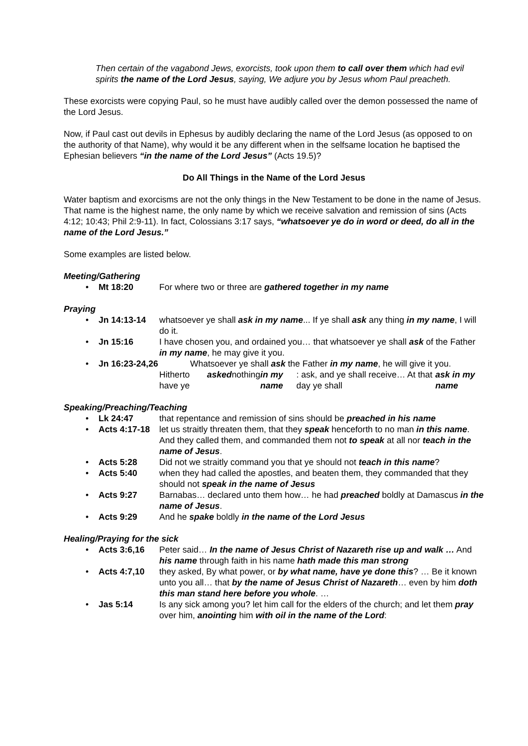Then certain of the vagabond Jews, exorcists, took upon them to call over them which had evil spirits the name of the Lord Jesus, saying, We adjure you by Jesus whom Paul preacheth.
These exorcists were copying Paul, so he must have audibly called over the demon possessed the name of the Lord Jesus.
Now, if Paul cast out devils in Ephesus by audibly declaring the name of the Lord Jesus (as opposed to on the authority of that Name), why would it be any different when in the selfsame location he baptised the Ephesian believers “in the name of the Lord Jesus” (Acts 19.5)?
Do All Things in the Name of the Lord Jesus
Water baptism and exorcisms are not the only things in the New Testament to be done in the name of Jesus. That name is the highest name, the only name by which we receive salvation and remission of sins (Acts 4:12; 10:43; Phil 2:9-11). In fact, Colossians 3:17 says, “whatsoever ye do in word or deed, do all in the name of the Lord Jesus.”
Some examples are listed below.
Meeting/Gathering
Mt 18:20 For where two or three are gathered together in my name
Praying
Jn 14:13-14 whatsoever ye shall ask in my name... If ye shall ask any thing in my name, I will do it.
Jn 15:16 I have chosen you, and ordained you… that whatsoever ye shall ask of the Father in my name, he may give it you.
Jn 16:23-24,26 Whatsoever ye shall ask the Father in my name, he will give it you.
Hitherto have ye asked nothing in my name: ask, and ye shall receive… At that day ye shall ask in my name
Speaking/Preaching/Teaching
Lk 24:47 that repentance and remission of sins should be preached in his name
Acts 4:17-18 let us straitly threaten them, that they speak henceforth to no man in this name. And they called them, and commanded them not to speak at all nor teach in the name of Jesus.
Acts 5:28 Did not we straitly command you that ye should not teach in this name?
Acts 5:40 when they had called the apostles, and beaten them, they commanded that they should not speak in the name of Jesus
Acts 9:27 Barnabas… declared unto them how… he had preached boldly at Damascus in the name of Jesus.
Acts 9:29 And he spake boldly in the name of the Lord Jesus
Healing/Praying for the sick
Acts 3:6,16 Peter said… In the name of Jesus Christ of Nazareth rise up and walk … And his name through faith in his name hath made this man strong
Acts 4:7,10 they asked, By what power, or by what name, have ye done this? … Be it known unto you all… that by the name of Jesus Christ of Nazareth… even by him doth this man stand here before you whole. …
Jas 5:14 Is any sick among you? let him call for the elders of the church; and let them pray over him, anointing him with oil in the name of the Lord: